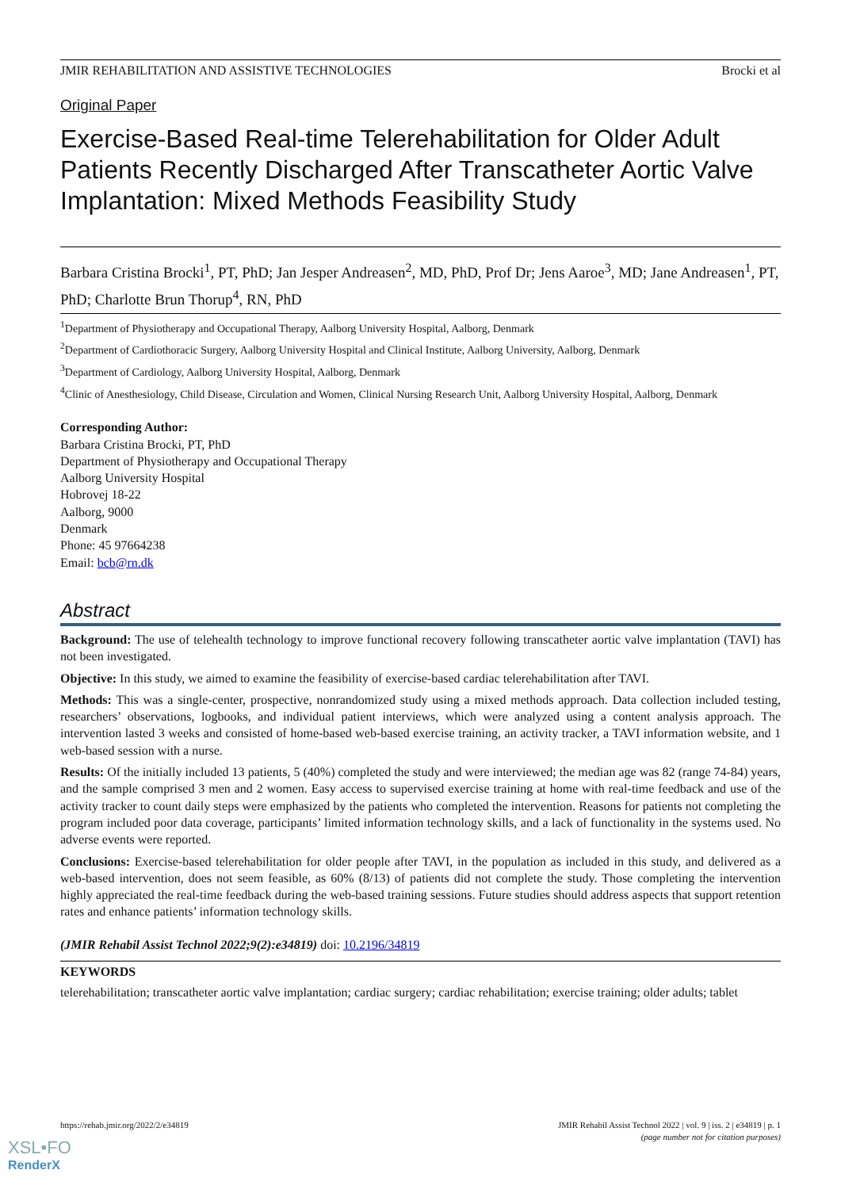JMIR REHABILITATION AND ASSISTIVE TECHNOLOGIES Brocki et al
Original Paper
Exercise-Based Real-time Telerehabilitation for Older Adult Patients Recently Discharged After Transcatheter Aortic Valve Implantation: Mixed Methods Feasibility Study
Barbara Cristina Brocki<sup>1</sup>, PT, PhD; Jan Jesper Andreasen<sup>2</sup>, MD, PhD, Prof Dr; Jens Aaroe<sup>3</sup>, MD; Jane Andreasen<sup>1</sup>, PT, PhD; Charlotte Brun Thorup<sup>4</sup>, RN, PhD
<sup>1</sup> Department of Physiotherapy and Occupational Therapy, Aalborg University Hospital, Aalborg, Denmark
<sup>2</sup> Department of Cardiothoracic Surgery, Aalborg University Hospital and Clinical Institute, Aalborg University, Aalborg, Denmark
<sup>3</sup> Department of Cardiology, Aalborg University Hospital, Aalborg, Denmark
<sup>4</sup> Clinic of Anesthesiology, Child Disease, Circulation and Women, Clinical Nursing Research Unit, Aalborg University Hospital, Aalborg, Denmark
Corresponding Author:
Barbara Cristina Brocki, PT, PhD
Department of Physiotherapy and Occupational Therapy
Aalborg University Hospital
Hobrovej 18-22
Aalborg, 9000
Denmark
Phone: 45 97664238
Email: bcb@rn.dk
Abstract
Background: The use of telehealth technology to improve functional recovery following transcatheter aortic valve implantation (TAVI) has not been investigated.
Objective: In this study, we aimed to examine the feasibility of exercise-based cardiac telerehabilitation after TAVI.
Methods: This was a single-center, prospective, nonrandomized study using a mixed methods approach. Data collection included testing, researchers’ observations, logbooks, and individual patient interviews, which were analyzed using a content analysis approach. The intervention lasted 3 weeks and consisted of home-based web-based exercise training, an activity tracker, a TAVI information website, and 1 web-based session with a nurse.
Results: Of the initially included 13 patients, 5 (40%) completed the study and were interviewed; the median age was 82 (range 74-84) years, and the sample comprised 3 men and 2 women. Easy access to supervised exercise training at home with real-time feedback and use of the activity tracker to count daily steps were emphasized by the patients who completed the intervention. Reasons for patients not completing the program included poor data coverage, participants’ limited information technology skills, and a lack of functionality in the systems used. No adverse events were reported.
Conclusions: Exercise-based telerehabilitation for older people after TAVI, in the population as included in this study, and delivered as a web-based intervention, does not seem feasible, as 60% (8/13) of patients did not complete the study. Those completing the intervention highly appreciated the real-time feedback during the web-based training sessions. Future studies should address aspects that support retention rates and enhance patients’ information technology skills.
(JMIR Rehabil Assist Technol 2022;9(2):e34819) doi: 10.2196/34819
KEYWORDS
telerehabilitation; transcatheter aortic valve implantation; cardiac surgery; cardiac rehabilitation; exercise training; older adults; tablet
https://rehab.jmir.org/2022/2/e34819 JMIR Rehabil Assist Technol 2022 | vol. 9 | iss. 2 | e34819 | p. 1
(page number not for citation purposes)
XSL•FO
RenderX